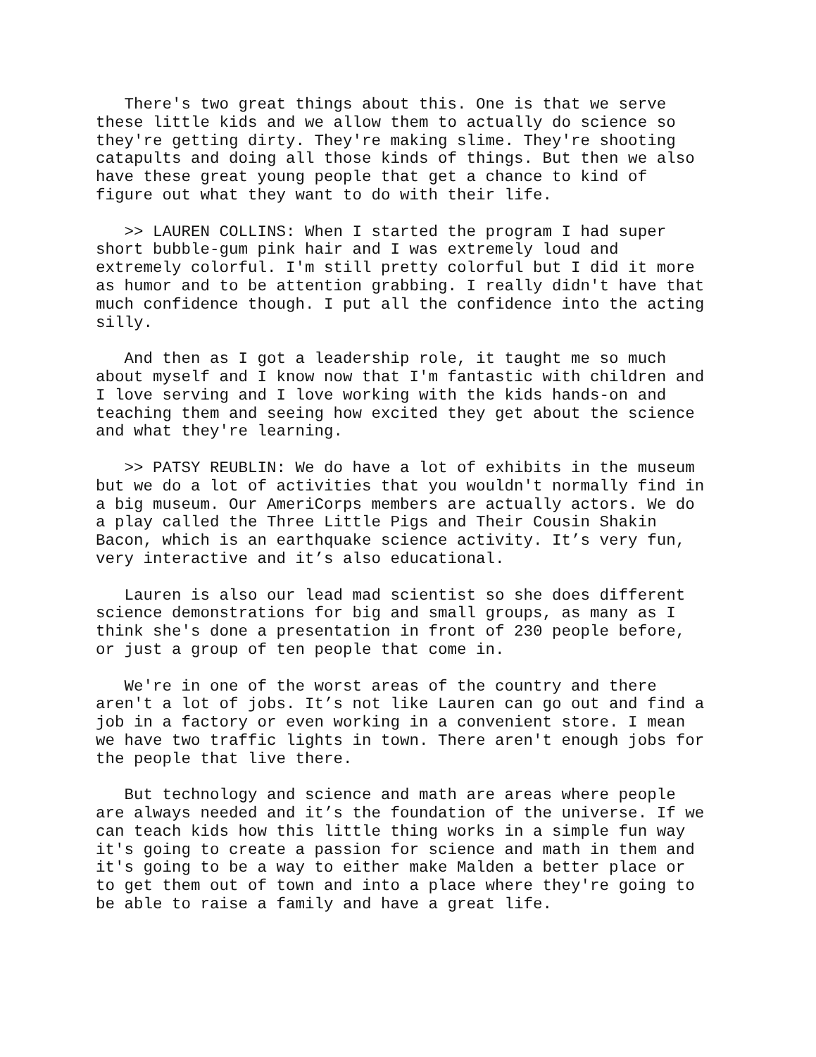There's two great things about this. One is that we serve these little kids and we allow them to actually do science so they're getting dirty. They're making slime. They're shooting catapults and doing all those kinds of things. But then we also have these great young people that get a chance to kind of figure out what they want to do with their life.
>> LAUREN COLLINS: When I started the program I had super short bubble-gum pink hair and I was extremely loud and extremely colorful. I'm still pretty colorful but I did it more as humor and to be attention grabbing. I really didn't have that much confidence though. I put all the confidence into the acting silly.
And then as I got a leadership role, it taught me so much about myself and I know now that I'm fantastic with children and I love serving and I love working with the kids hands-on and teaching them and seeing how excited they get about the science and what they're learning.
>> PATSY REUBLIN: We do have a lot of exhibits in the museum but we do a lot of activities that you wouldn't normally find in a big museum. Our AmeriCorps members are actually actors. We do a play called the Three Little Pigs and Their Cousin Shakin Bacon, which is an earthquake science activity. It’s very fun, very interactive and it’s also educational.
Lauren is also our lead mad scientist so she does different science demonstrations for big and small groups, as many as I think she's done a presentation in front of 230 people before, or just a group of ten people that come in.
We're in one of the worst areas of the country and there aren't a lot of jobs. It’s not like Lauren can go out and find a job in a factory or even working in a convenient store. I mean we have two traffic lights in town. There aren't enough jobs for the people that live there.
But technology and science and math are areas where people are always needed and it’s the foundation of the universe. If we can teach kids how this little thing works in a simple fun way it's going to create a passion for science and math in them and it's going to be a way to either make Malden a better place or to get them out of town and into a place where they're going to be able to raise a family and have a great life.